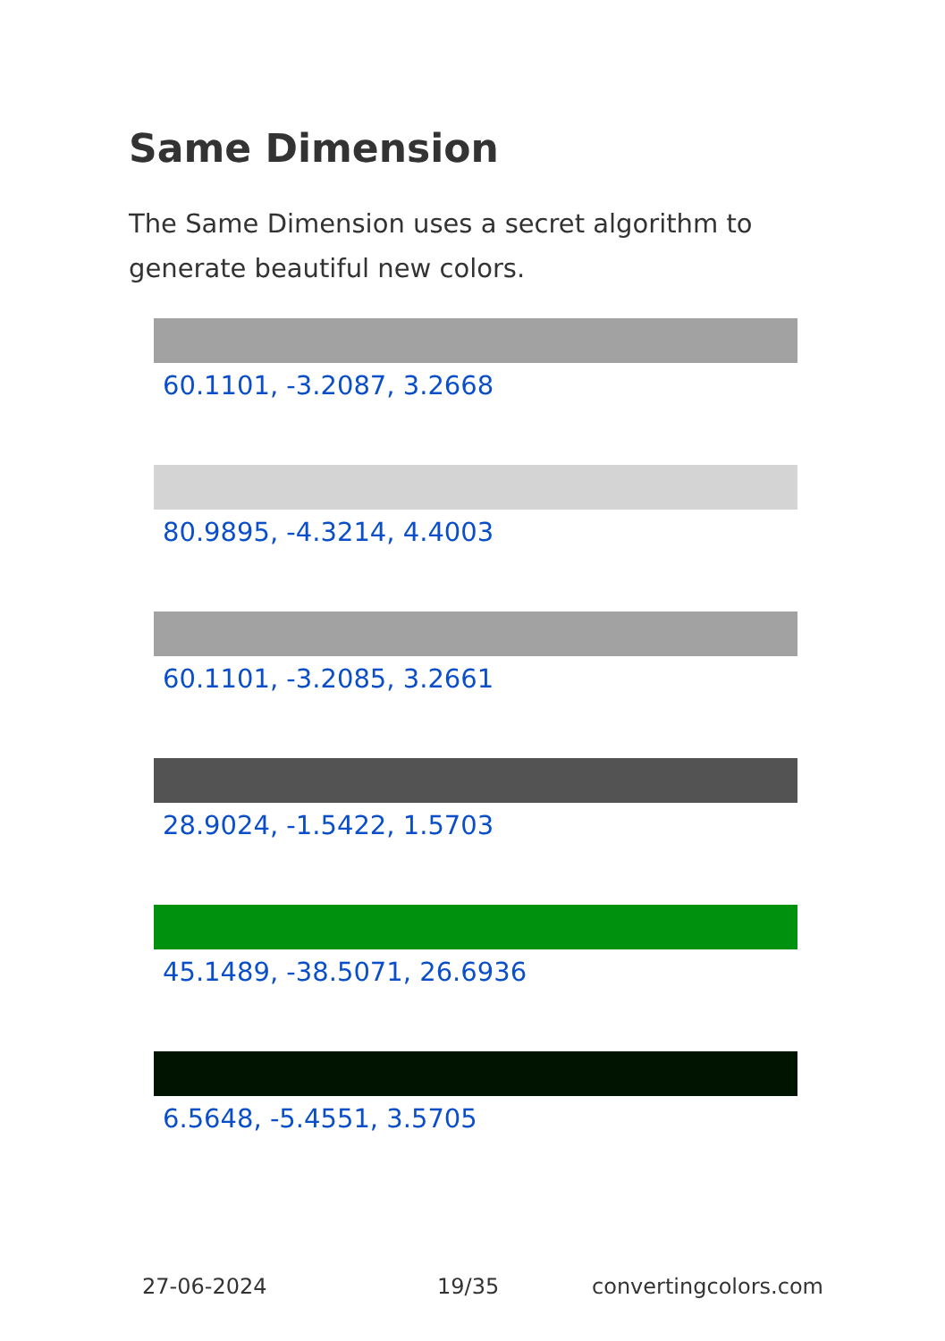Same Dimension
The Same Dimension uses a secret algorithm to generate beautiful new colors.
60.1101, -3.2087, 3.2668
80.9895, -4.3214, 4.4003
60.1101, -3.2085, 3.2661
28.9024, -1.5422, 1.5703
45.1489, -38.5071, 26.6936
6.5648, -5.4551, 3.5705
27-06-2024 19/35 convertingcolors.com